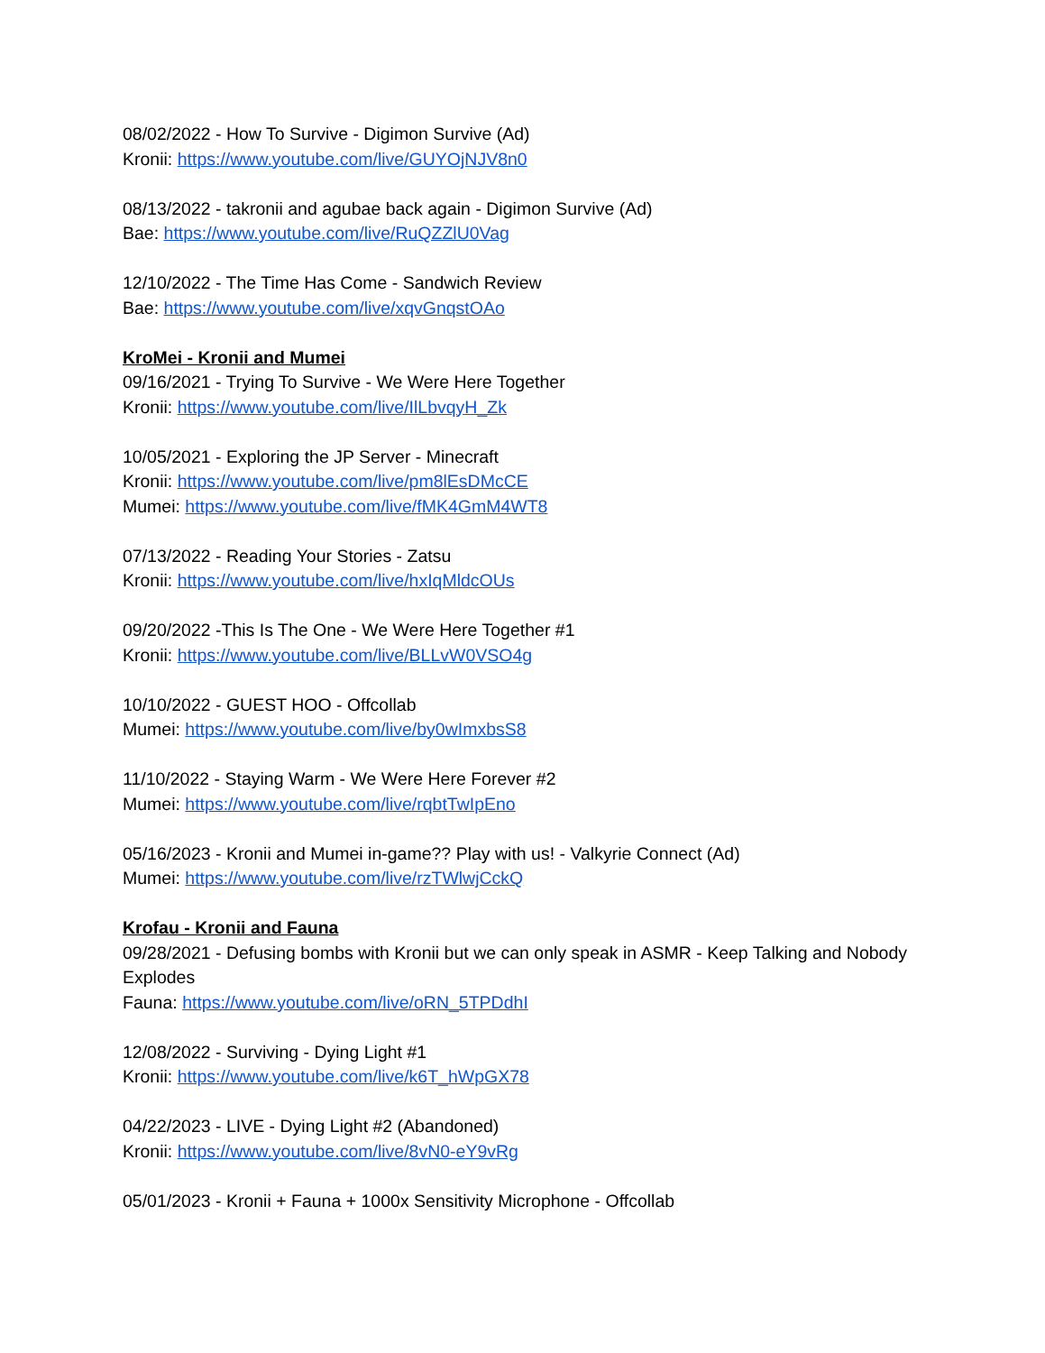08/02/2022 - How To Survive - Digimon Survive (Ad)
Kronii: https://www.youtube.com/live/GUYOjNJV8n0
08/13/2022 - takronii and agubae back again - Digimon Survive (Ad)
Bae: https://www.youtube.com/live/RuQZZlU0Vag
12/10/2022 - The Time Has Come - Sandwich Review
Bae: https://www.youtube.com/live/xqvGnqstOAo
KroMei - Kronii and Mumei
09/16/2021 - Trying To Survive - We Were Here Together
Kronii: https://www.youtube.com/live/IlLbvqyH_Zk
10/05/2021 - Exploring the JP Server - Minecraft
Kronii: https://www.youtube.com/live/pm8lEsDMcCE
Mumei: https://www.youtube.com/live/fMK4GmM4WT8
07/13/2022 - Reading Your Stories - Zatsu
Kronii: https://www.youtube.com/live/hxIqMldcOUs
09/20/2022 -This Is The One - We Were Here Together #1
Kronii: https://www.youtube.com/live/BLLvW0VSO4g
10/10/2022 - GUEST HOO - Offcollab
Mumei: https://www.youtube.com/live/by0wImxbsS8
11/10/2022 - Staying Warm - We Were Here Forever #2
Mumei: https://www.youtube.com/live/rqbtTwIpEno
05/16/2023 - Kronii and Mumei in-game?? Play with us! - Valkyrie Connect (Ad)
Mumei: https://www.youtube.com/live/rzTWlwjCckQ
Krofau - Kronii and Fauna
09/28/2021 - Defusing bombs with Kronii but we can only speak in ASMR - Keep Talking and Nobody Explodes
Fauna: https://www.youtube.com/live/oRN_5TPDdhI
12/08/2022 - Surviving - Dying Light #1
Kronii: https://www.youtube.com/live/k6T_hWpGX78
04/22/2023 - LIVE - Dying Light #2 (Abandoned)
Kronii: https://www.youtube.com/live/8vN0-eY9vRg
05/01/2023 - Kronii + Fauna + 1000x Sensitivity Microphone - Offcollab